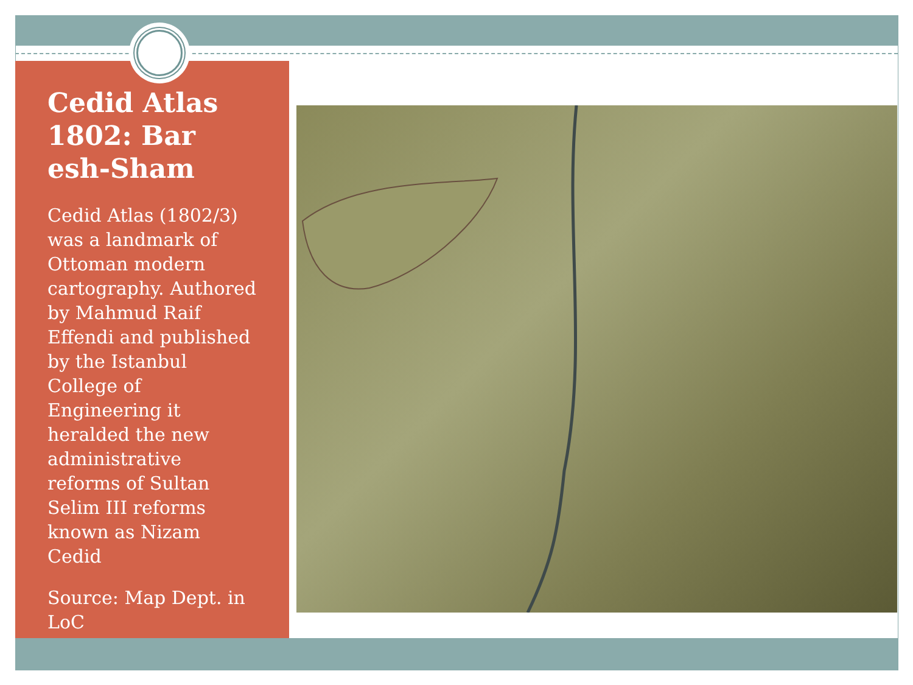Cedid Atlas 1802: Bar esh-Sham
Cedid Atlas (1802/3) was a landmark of Ottoman modern cartography. Authored by Mahmud Raif Effendi and published by the Istanbul College of Engineering it heralded the new administrative reforms of Sultan Selim III reforms known as Nizam Cedid
Source: Map Dept. in LoC